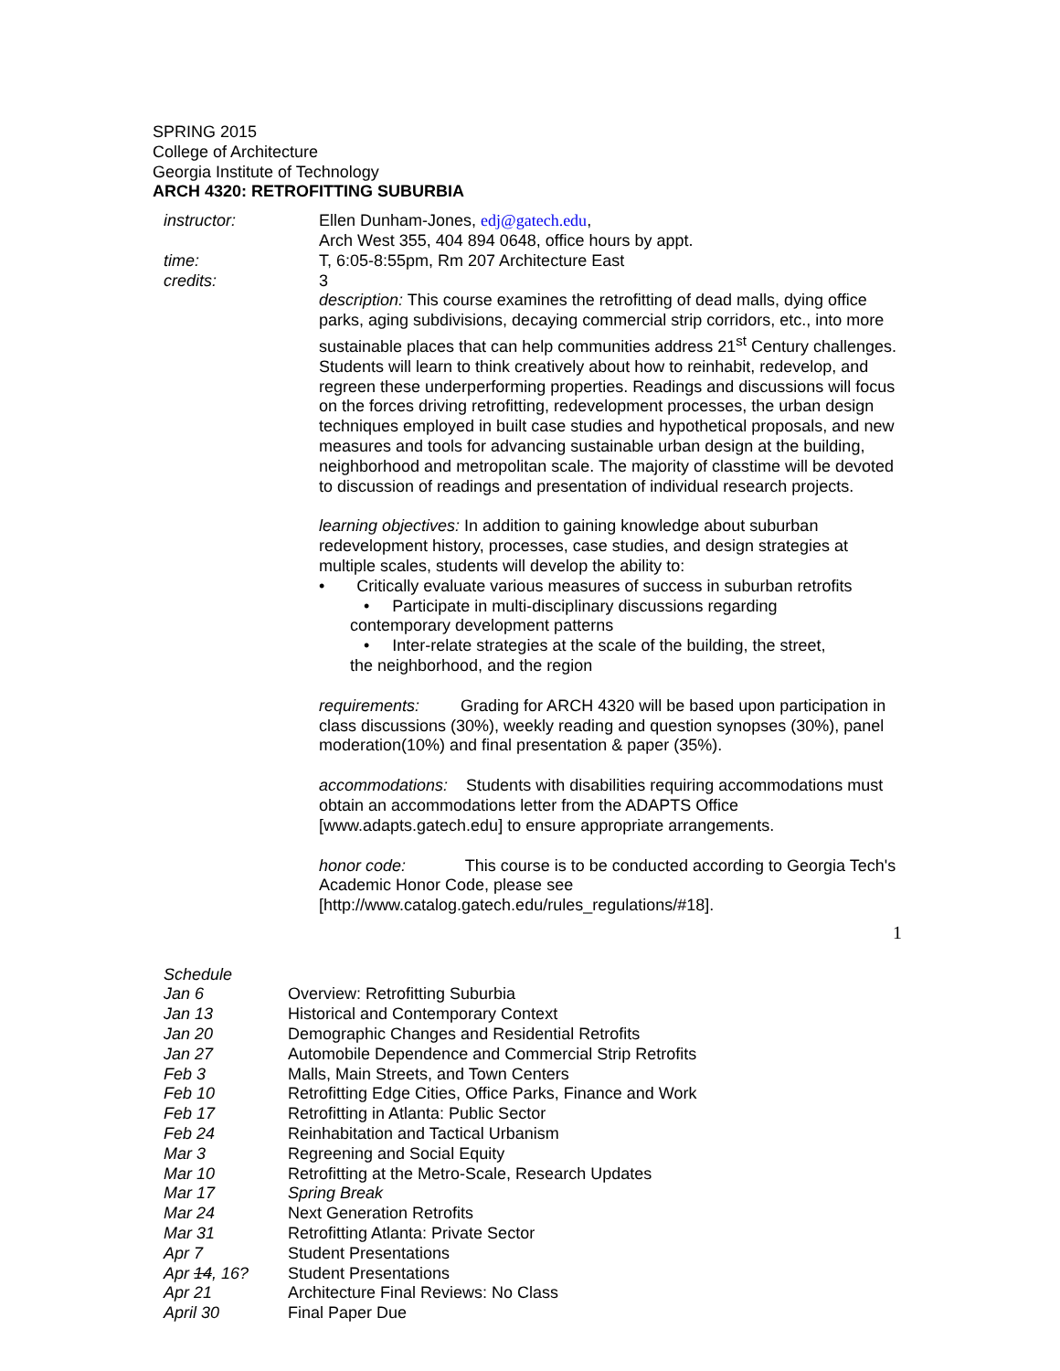SPRING 2015
College of Architecture
Georgia Institute of Technology
ARCH 4320: RETROFITTING SUBURBIA
instructor: Ellen Dunham-Jones, edj@gatech.edu,
Arch West 355, 404 894 0648, office hours by appt.
time: T, 6:05-8:55pm, Rm 207 Architecture East
credits: 3
description: This course examines the retrofitting of dead malls, dying office parks, aging subdivisions, decaying commercial strip corridors, etc., into more sustainable places that can help communities address 21<sup>st</sup> Century challenges. Students will learn to think creatively about how to reinhabit, redevelop, and regreen these underperforming properties. Readings and discussions will focus on the forces driving retrofitting, redevelopment processes, the urban design techniques employed in built case studies and hypothetical proposals, and new measures and tools for advancing sustainable urban design at the building, neighborhood and metropolitan scale. The majority of classtime will be devoted to discussion of readings and presentation of individual research projects.
learning objectives: In addition to gaining knowledge about suburban redevelopment history, processes, case studies, and design strategies at multiple scales, students will develop the ability to:
• Critically evaluate various measures of success in suburban retrofits
• Participate in multi-disciplinary discussions regarding
contemporary development patterns
• Inter-relate strategies at the scale of the building, the street,
the neighborhood, and the region
requirements: Grading for ARCH 4320 will be based upon participation in class discussions (30%), weekly reading and question synopses (30%), panel moderation(10%) and final presentation & paper (35%).
accommodations: Students with disabilities requiring accommodations must obtain an accommodations letter from the ADAPTS Office [www.adapts.gatech.edu] to ensure appropriate arrangements.
honor code: This course is to be conducted according to Georgia Tech's Academic Honor Code, please see [http://www.catalog.gatech.edu/rules_regulations/#18].
1
| Schedule | |
| Jan 6 | Overview: Retrofitting Suburbia |
| Jan 13 | Historical and Contemporary Context |
| Jan 20 | Demographic Changes and Residential Retrofits |
| Jan 27 | Automobile Dependence and Commercial Strip Retrofits |
| Feb 3 | Malls, Main Streets, and Town Centers |
| Feb 10 | Retrofitting Edge Cities, Office Parks, Finance and Work |
| Feb 17 | Retrofitting in Atlanta: Public Sector |
| Feb 24 | Reinhabitation and Tactical Urbanism |
| Mar 3 | Regreening and Social Equity |
| Mar 10 | Retrofitting at the Metro-Scale, Research Updates |
| Mar 17 | Spring Break |
| Mar 24 | Next Generation Retrofits |
| Mar 31 | Retrofitting Atlanta: Private Sector |
| Apr 7 | Student Presentations |
| Apr 14 , 16? | Student Presentations |
| Apr 21 | Architecture Final Reviews: No Class |
| April 30 | Final Paper Due |